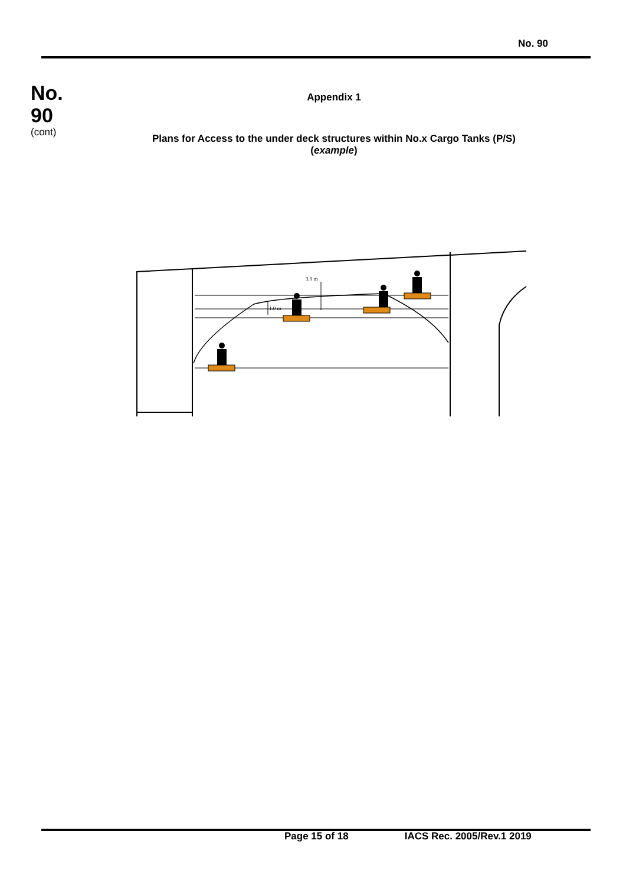No. 90
No.
90
(cont)
Appendix 1
Plans for Access to the under deck structures within No.x Cargo Tanks (P/S)
(example)
3.0 m
1.0 m
Page 15 of 18 IACS Rec. 2005/Rev.1 2019